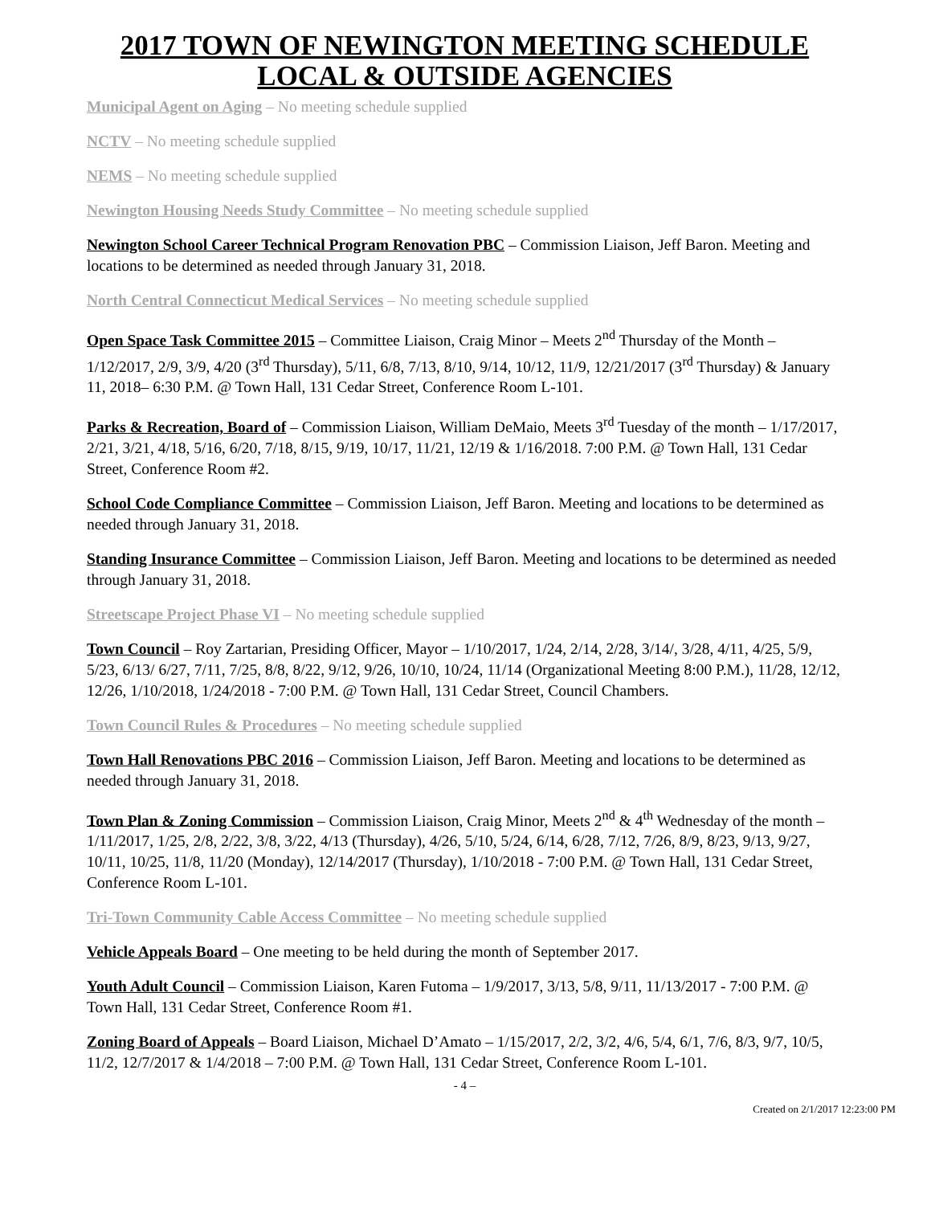2017 TOWN OF NEWINGTON MEETING SCHEDULE
LOCAL & OUTSIDE AGENCIES
Municipal Agent on Aging – No meeting schedule supplied
NCTV – No meeting schedule supplied
NEMS – No meeting schedule supplied
Newington Housing Needs Study Committee – No meeting schedule supplied
Newington School Career Technical Program Renovation PBC – Commission Liaison, Jeff Baron. Meeting and locations to be determined as needed through January 31, 2018.
North Central Connecticut Medical Services – No meeting schedule supplied
Open Space Task Committee 2015 – Committee Liaison, Craig Minor – Meets 2<sup>nd</sup> Thursday of the Month – 1/12/2017, 2/9, 3/9, 4/20 (3<sup>rd</sup> Thursday), 5/11, 6/8, 7/13, 8/10, 9/14, 10/12, 11/9, 12/21/2017 (3<sup>rd</sup> Thursday) & January 11, 2018– 6:30 P.M. @ Town Hall, 131 Cedar Street, Conference Room L-101.
Parks & Recreation, Board of – Commission Liaison, William DeMaio, Meets 3<sup>rd</sup> Tuesday of the month – 1/17/2017, 2/21, 3/21, 4/18, 5/16, 6/20, 7/18, 8/15, 9/19, 10/17, 11/21, 12/19 & 1/16/2018. 7:00 P.M. @ Town Hall, 131 Cedar Street, Conference Room #2.
School Code Compliance Committee – Commission Liaison, Jeff Baron. Meeting and locations to be determined as needed through January 31, 2018.
Standing Insurance Committee – Commission Liaison, Jeff Baron. Meeting and locations to be determined as needed through January 31, 2018.
Streetscape Project Phase VI – No meeting schedule supplied
Town Council – Roy Zartarian, Presiding Officer, Mayor – 1/10/2017, 1/24, 2/14, 2/28, 3/14/, 3/28, 4/11, 4/25, 5/9, 5/23, 6/13/ 6/27, 7/11, 7/25, 8/8, 8/22, 9/12, 9/26, 10/10, 10/24, 11/14 (Organizational Meeting 8:00 P.M.), 11/28, 12/12, 12/26, 1/10/2018, 1/24/2018 - 7:00 P.M. @ Town Hall, 131 Cedar Street, Council Chambers.
Town Council Rules & Procedures – No meeting schedule supplied
Town Hall Renovations PBC 2016 – Commission Liaison, Jeff Baron. Meeting and locations to be determined as needed through January 31, 2018.
Town Plan & Zoning Commission – Commission Liaison, Craig Minor, Meets 2<sup>nd</sup> & 4<sup>th</sup> Wednesday of the month – 1/11/2017, 1/25, 2/8, 2/22, 3/8, 3/22, 4/13 (Thursday), 4/26, 5/10, 5/24, 6/14, 6/28, 7/12, 7/26, 8/9, 8/23, 9/13, 9/27, 10/11, 10/25, 11/8, 11/20 (Monday), 12/14/2017 (Thursday), 1/10/2018 - 7:00 P.M. @ Town Hall, 131 Cedar Street, Conference Room L-101.
Tri-Town Community Cable Access Committee – No meeting schedule supplied
Vehicle Appeals Board – One meeting to be held during the month of September 2017.
Youth Adult Council – Commission Liaison, Karen Futoma – 1/9/2017, 3/13, 5/8, 9/11, 11/13/2017 - 7:00 P.M. @ Town Hall, 131 Cedar Street, Conference Room #1.
Zoning Board of Appeals – Board Liaison, Michael D’Amato – 1/15/2017, 2/2, 3/2, 4/6, 5/4, 6/1, 7/6, 8/3, 9/7, 10/5, 11/2, 12/7/2017 & 1/4/2018 – 7:00 P.M. @ Town Hall, 131 Cedar Street, Conference Room L-101.
- 4 –
Created on 2/1/2017 12:23:00 PM